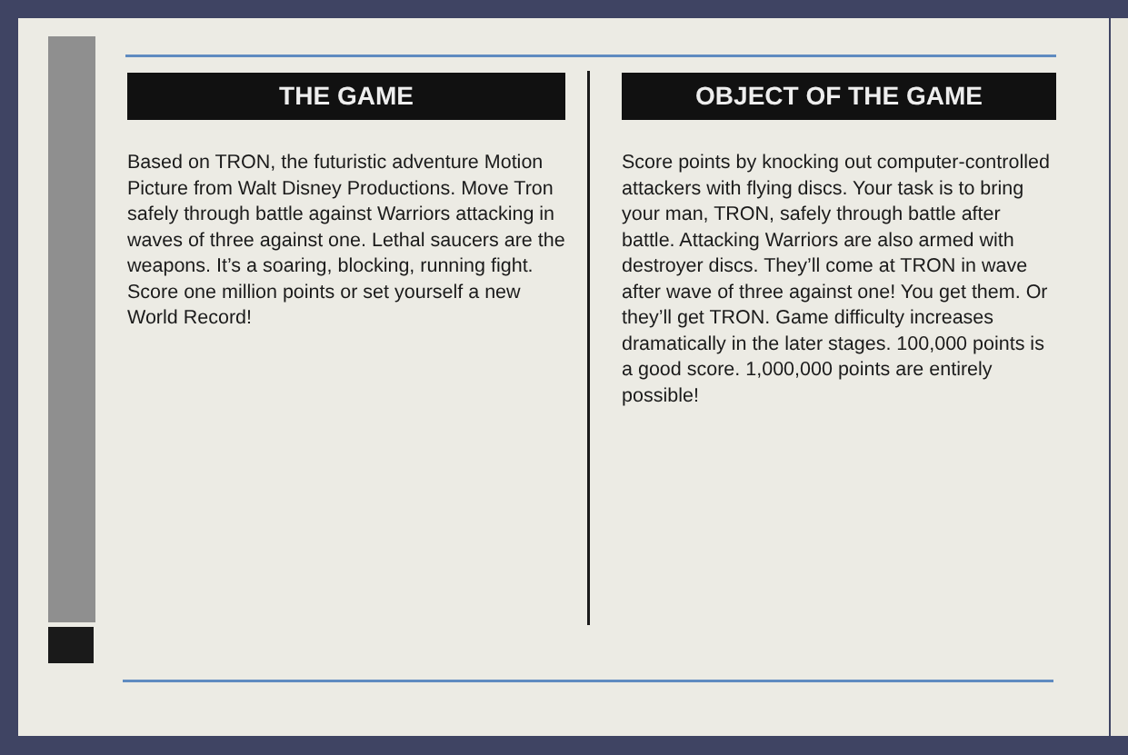THE GAME
Based on TRON, the futuristic adventure Motion Picture from Walt Disney Productions. Move Tron safely through battle against Warriors attacking in waves of three against one. Lethal saucers are the weapons. It’s a soaring, blocking, running fight. Score one million points or set yourself a new World Record!
OBJECT OF THE GAME
Score points by knocking out computer-controlled attackers with flying discs. Your task is to bring your man, TRON, safely through battle after battle. Attacking Warriors are also armed with destroyer discs. They’ll come at TRON in wave after wave of three against one! You get them. Or they’ll get TRON. Game difficulty increases dramatically in the later stages. 100,000 points is a good score. 1,000,000 points are entirely possible!